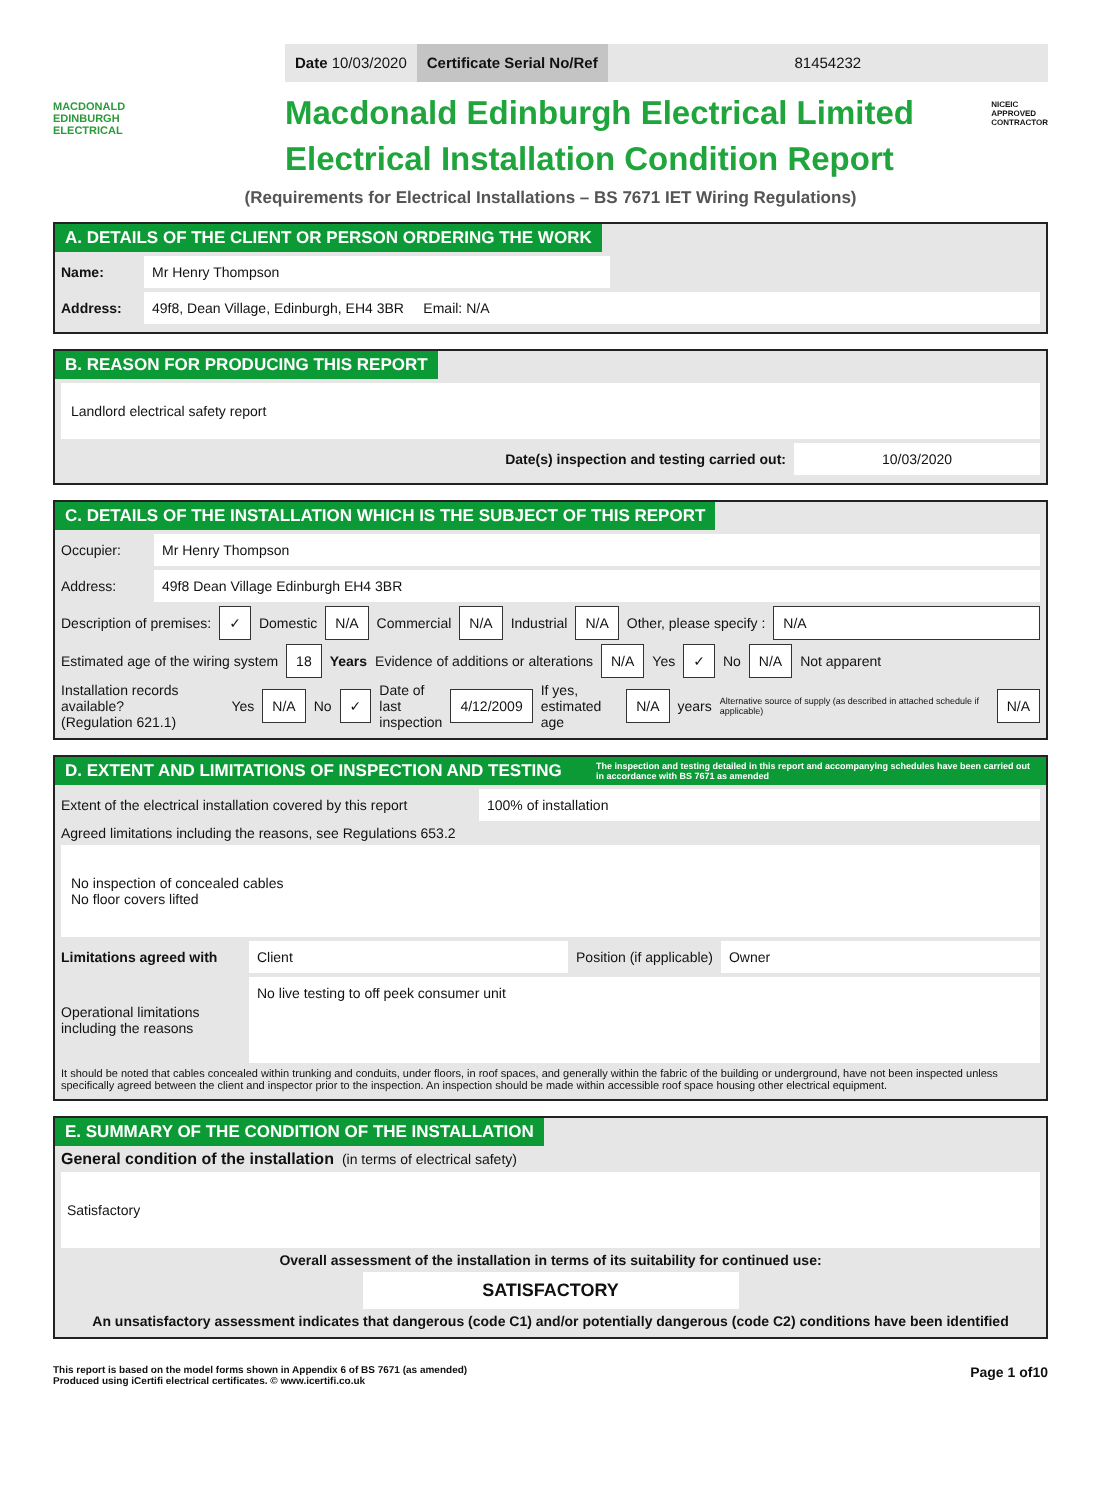Date 10/03/2020 Certificate Serial No/Ref 81454232
MACDONALD
EDINBURGH
ELECTRICAL
Macdonald Edinburgh Electrical Limited
Electrical Installation Condition Report
NICEIC
APPROVED
CONTRACTOR
(Requirements for Electrical Installations – BS 7671 IET Wiring Regulations)
A. DETAILS OF THE CLIENT OR PERSON ORDERING THE WORK
Name: Mr Henry Thompson
Address: 49f8, Dean Village, Edinburgh, EH4 3BR Email: N/A
B. REASON FOR PRODUCING THIS REPORT
Landlord electrical safety report
Date(s) inspection and testing carried out: 10/03/2020
C. DETAILS OF THE INSTALLATION WHICH IS THE SUBJECT OF THIS REPORT
Occupier: Mr Henry Thompson
Address: 49f8 Dean Village Edinburgh EH4 3BR
Description of premises: ✓ Domestic N/A Commercial N/A Industrial N/A Other, please specify : N/A
Estimated age of the wiring system 18 Years Evidence of additions or alterations N/A Yes ✓ No N/A Not apparent
Installation records available?
(Regulation 621.1) Yes N/A No ✓ Date of last
inspection 4/12/2009 If yes,
estimated age N/A years Alternative source of supply (as described in attached schedule if applicable) N/A
D. EXTENT AND LIMITATIONS OF INSPECTION AND TESTING The inspection and testing detailed in this report and accompanying schedules have been carried out in accordance with BS 7671 as amended
Extent of the electrical installation covered by this report 100% of installation
Agreed limitations including the reasons, see Regulations 653.2
No inspection of concealed cables
No floor covers lifted
Limitations agreed with Client Position (if applicable) Owner
Operational limitations including the reasons No live testing to off peek consumer unit
It should be noted that cables concealed within trunking and conduits, under floors, in roof spaces, and generally within the fabric of the building or underground, have not been inspected unless specifically agreed between the client and inspector prior to the inspection. An inspection should be made within accessible roof space housing other electrical equipment.
E. SUMMARY OF THE CONDITION OF THE INSTALLATION
General condition of the installation (in terms of electrical safety)
Satisfactory
Overall assessment of the installation in terms of its suitability for continued use:
SATISFACTORY
An unsatisfactory assessment indicates that dangerous (code C1) and/or potentially dangerous (code C2) conditions have been identified
This report is based on the model forms shown in Appendix 6 of BS 7671 (as amended)
Produced using iCertifi electrical certificates. © www.icertifi.co.uk Page 1 of10